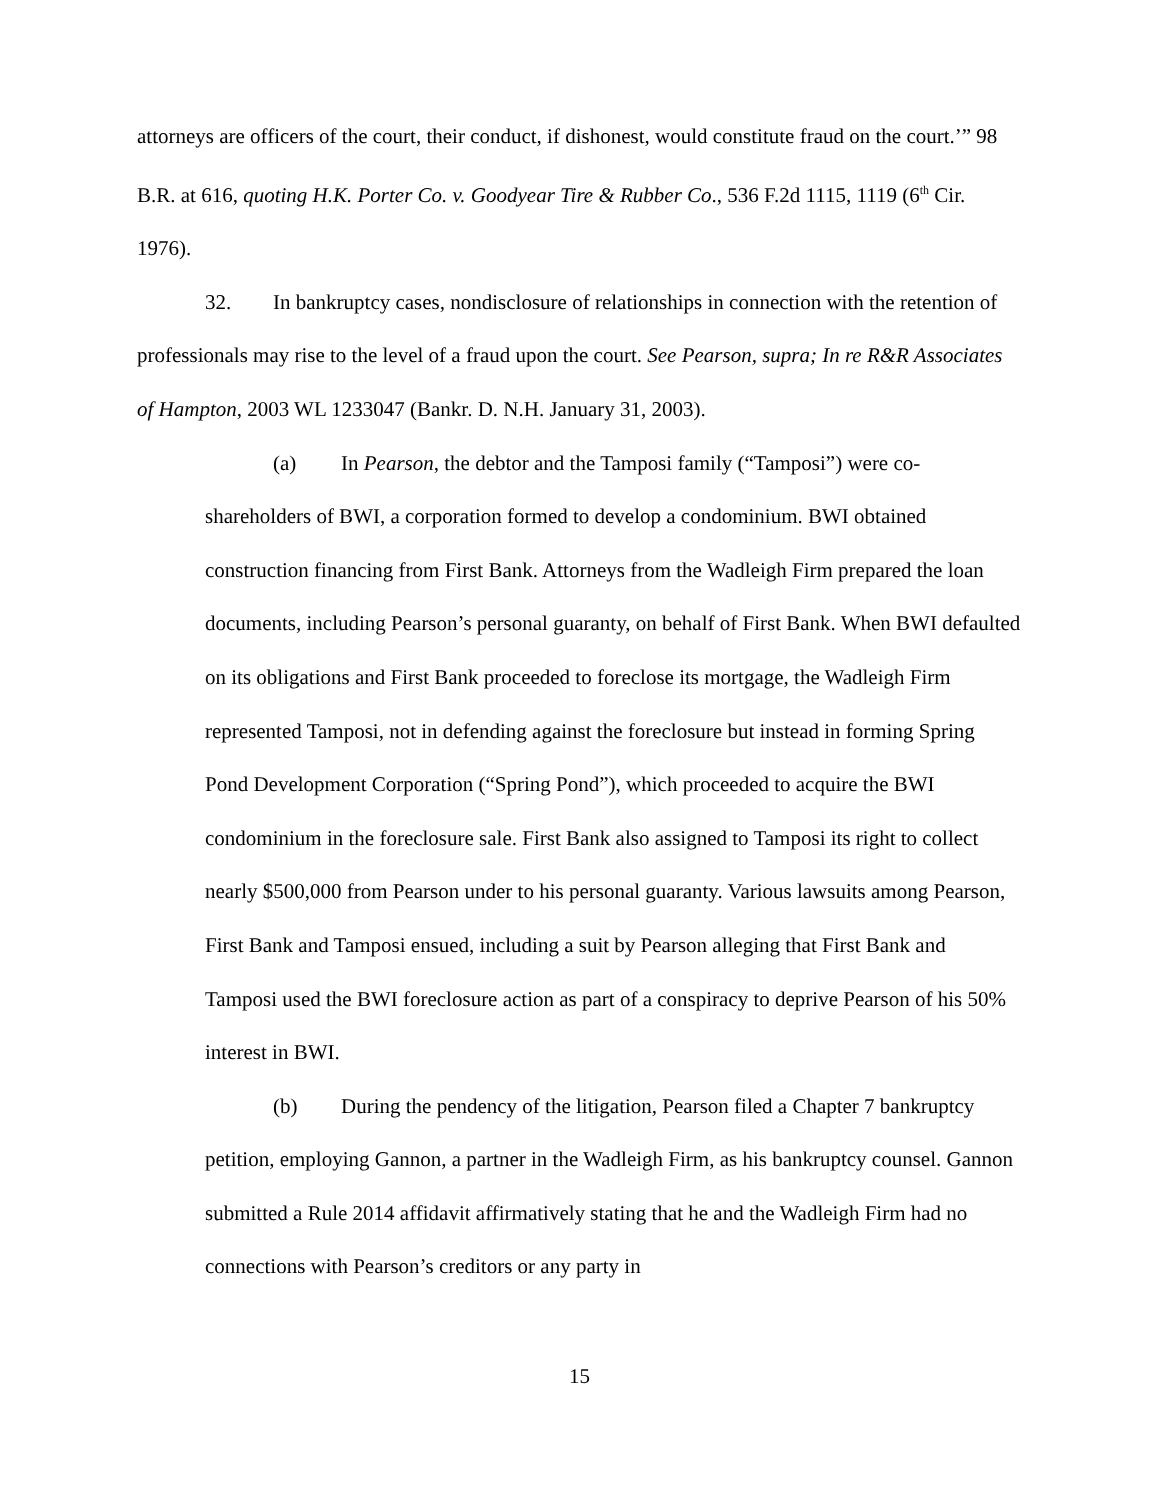attorneys are officers of the court, their conduct, if dishonest, would constitute fraud on the court.’” 98 B.R. at 616, quoting H.K. Porter Co. v. Goodyear Tire & Rubber Co., 536 F.2d 1115, 1119 (6<sup>th</sup> Cir. 1976).
32. In bankruptcy cases, nondisclosure of relationships in connection with the retention of professionals may rise to the level of a fraud upon the court. See Pearson, supra; In re R&R Associates of Hampton, 2003 WL 1233047 (Bankr. D. N.H. January 31, 2003).
(a) In Pearson, the debtor and the Tamposi family (“Tamposi”) were co-shareholders of BWI, a corporation formed to develop a condominium. BWI obtained construction financing from First Bank. Attorneys from the Wadleigh Firm prepared the loan documents, including Pearson’s personal guaranty, on behalf of First Bank. When BWI defaulted on its obligations and First Bank proceeded to foreclose its mortgage, the Wadleigh Firm represented Tamposi, not in defending against the foreclosure but instead in forming Spring Pond Development Corporation (“Spring Pond”), which proceeded to acquire the BWI condominium in the foreclosure sale. First Bank also assigned to Tamposi its right to collect nearly $500,000 from Pearson under to his personal guaranty. Various lawsuits among Pearson, First Bank and Tamposi ensued, including a suit by Pearson alleging that First Bank and Tamposi used the BWI foreclosure action as part of a conspiracy to deprive Pearson of his 50% interest in BWI.
(b) During the pendency of the litigation, Pearson filed a Chapter 7 bankruptcy petition, employing Gannon, a partner in the Wadleigh Firm, as his bankruptcy counsel. Gannon submitted a Rule 2014 affidavit affirmatively stating that he and the Wadleigh Firm had no connections with Pearson’s creditors or any party in
15